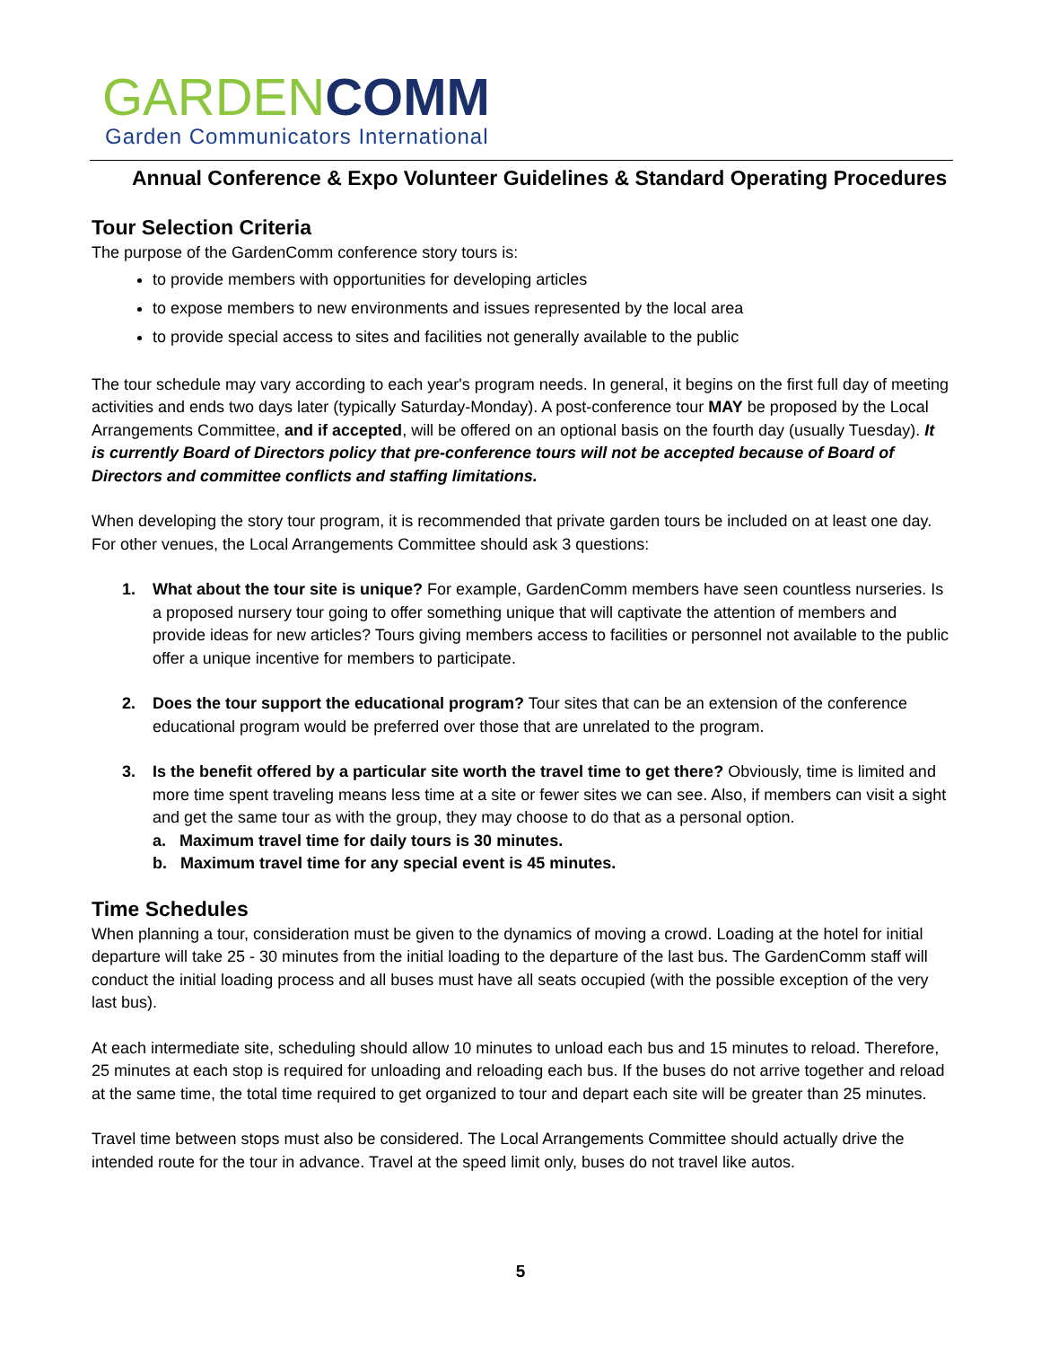GARDEN COMM
Garden Communicators International
Annual Conference & Expo Volunteer Guidelines & Standard Operating Procedures
Tour Selection Criteria
The purpose of the GardenComm conference story tours is:
to provide members with opportunities for developing articles
to expose members to new environments and issues represented by the local area
to provide special access to sites and facilities not generally available to the public
The tour schedule may vary according to each year's program needs. In general, it begins on the first full day of meeting activities and ends two days later (typically Saturday-Monday). A post-conference tour MAY be proposed by the Local Arrangements Committee, and if accepted, will be offered on an optional basis on the fourth day (usually Tuesday). It is currently Board of Directors policy that pre-conference tours will not be accepted because of Board of Directors and committee conflicts and staffing limitations.
When developing the story tour program, it is recommended that private garden tours be included on at least one day. For other venues, the Local Arrangements Committee should ask 3 questions:
1. What about the tour site is unique? For example, GardenComm members have seen countless nurseries. Is a proposed nursery tour going to offer something unique that will captivate the attention of members and provide ideas for new articles? Tours giving members access to facilities or personnel not available to the public offer a unique incentive for members to participate.
2. Does the tour support the educational program? Tour sites that can be an extension of the conference educational program would be preferred over those that are unrelated to the program.
3. Is the benefit offered by a particular site worth the travel time to get there? Obviously, time is limited and more time spent traveling means less time at a site or fewer sites we can see. Also, if members can visit a sight and get the same tour as with the group, they may choose to do that as a personal option.
a. Maximum travel time for daily tours is 30 minutes.
b. Maximum travel time for any special event is 45 minutes.
Time Schedules
When planning a tour, consideration must be given to the dynamics of moving a crowd. Loading at the hotel for initial departure will take 25 - 30 minutes from the initial loading to the departure of the last bus. The GardenComm staff will conduct the initial loading process and all buses must have all seats occupied (with the possible exception of the very last bus).
At each intermediate site, scheduling should allow 10 minutes to unload each bus and 15 minutes to reload. Therefore, 25 minutes at each stop is required for unloading and reloading each bus. If the buses do not arrive together and reload at the same time, the total time required to get organized to tour and depart each site will be greater than 25 minutes.
Travel time between stops must also be considered. The Local Arrangements Committee should actually drive the intended route for the tour in advance. Travel at the speed limit only, buses do not travel like autos.
5